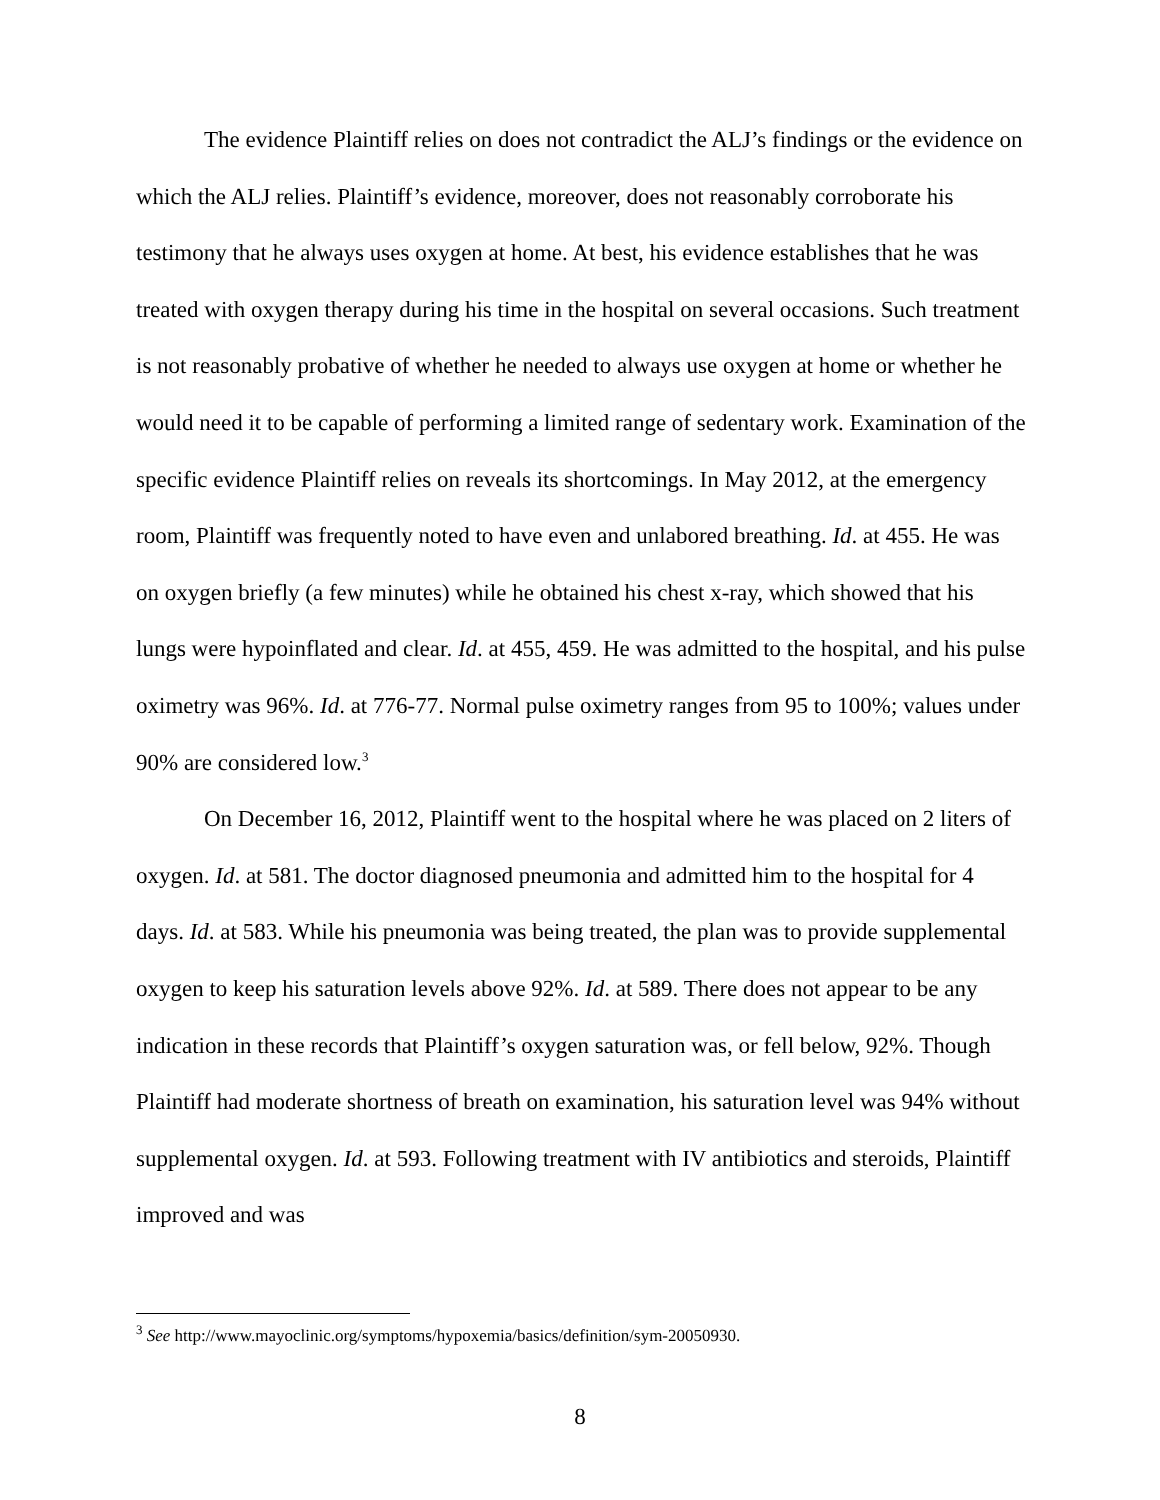The evidence Plaintiff relies on does not contradict the ALJ’s findings or the evidence on which the ALJ relies. Plaintiff’s evidence, moreover, does not reasonably corroborate his testimony that he always uses oxygen at home. At best, his evidence establishes that he was treated with oxygen therapy during his time in the hospital on several occasions. Such treatment is not reasonably probative of whether he needed to always use oxygen at home or whether he would need it to be capable of performing a limited range of sedentary work. Examination of the specific evidence Plaintiff relies on reveals its shortcomings. In May 2012, at the emergency room, Plaintiff was frequently noted to have even and unlabored breathing. Id. at 455. He was on oxygen briefly (a few minutes) while he obtained his chest x-ray, which showed that his lungs were hypoinflated and clear. Id. at 455, 459. He was admitted to the hospital, and his pulse oximetry was 96%. Id. at 776-77. Normal pulse oximetry ranges from 95 to 100%; values under 90% are considered low.<sup>3</sup>
On December 16, 2012, Plaintiff went to the hospital where he was placed on 2 liters of oxygen. Id. at 581. The doctor diagnosed pneumonia and admitted him to the hospital for 4 days. Id. at 583. While his pneumonia was being treated, the plan was to provide supplemental oxygen to keep his saturation levels above 92%. Id. at 589. There does not appear to be any indication in these records that Plaintiff’s oxygen saturation was, or fell below, 92%. Though Plaintiff had moderate shortness of breath on examination, his saturation level was 94% without supplemental oxygen. Id. at 593. Following treatment with IV antibiotics and steroids, Plaintiff improved and was
<sup>3</sup> See http://www.mayoclinic.org/symptoms/hypoxemia/basics/definition/sym-20050930.
8